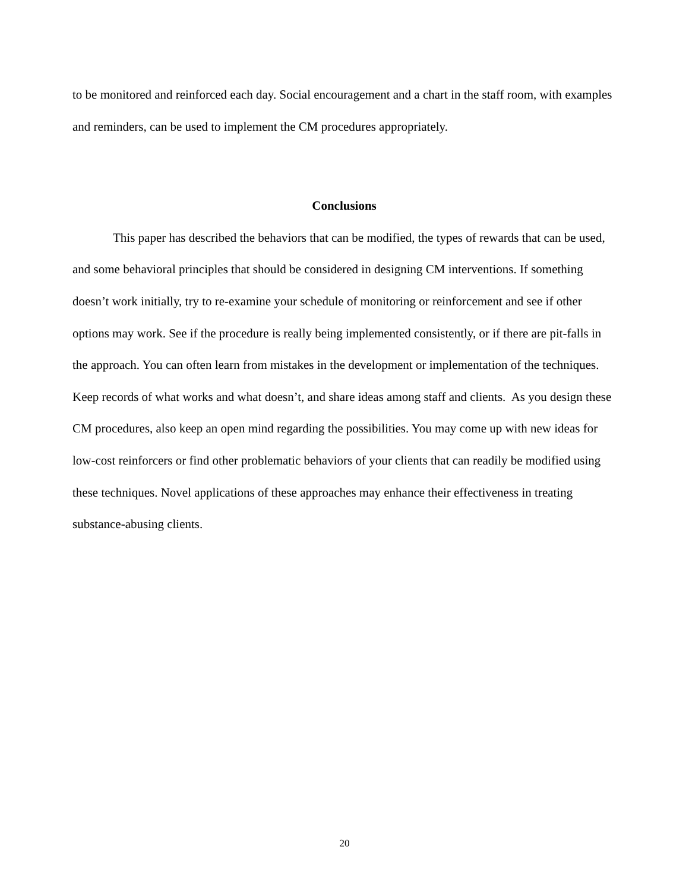to be monitored and reinforced each day. Social encouragement and a chart in the staff room, with examples and reminders, can be used to implement the CM procedures appropriately.
Conclusions
This paper has described the behaviors that can be modified, the types of rewards that can be used, and some behavioral principles that should be considered in designing CM interventions. If something doesn’t work initially, try to re-examine your schedule of monitoring or reinforcement and see if other options may work. See if the procedure is really being implemented consistently, or if there are pit-falls in the approach. You can often learn from mistakes in the development or implementation of the techniques. Keep records of what works and what doesn’t, and share ideas among staff and clients. As you design these CM procedures, also keep an open mind regarding the possibilities. You may come up with new ideas for low-cost reinforcers or find other problematic behaviors of your clients that can readily be modified using these techniques. Novel applications of these approaches may enhance their effectiveness in treating substance-abusing clients.
20